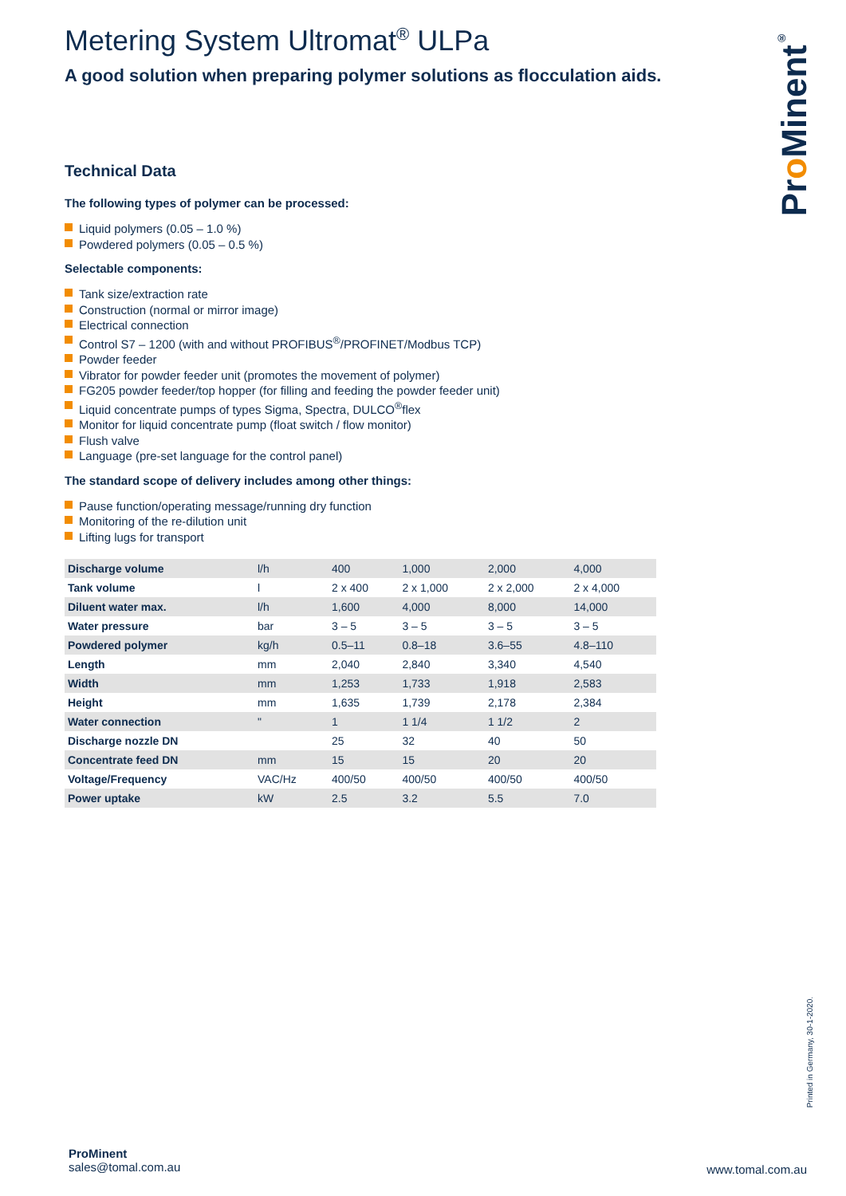Pro Minent<sup>®</sup>
Metering System Ultromat<sup>®</sup> ULPa
A good solution when preparing polymer solutions as flocculation aids.
Technical Data
The following types of polymer can be processed:
Liquid polymers (0.05 – 1.0 %)
Powdered polymers (0.05 – 0.5 %)
Selectable components:
Tank size/extraction rate
Construction (normal or mirror image)
Electrical connection
Control S7 – 1200 (with and without PROFIBUS<sup>®</sup>/PROFINET/Modbus TCP)
Powder feeder
Vibrator for powder feeder unit (promotes the movement of polymer)
FG205 powder feeder/top hopper (for filling and feeding the powder feeder unit)
Liquid concentrate pumps of types Sigma, Spectra, DULCO<sup>®</sup>flex
Monitor for liquid concentrate pump (float switch / flow monitor)
Flush valve
Language (pre-set language for the control panel)
The standard scope of delivery includes among other things:
Pause function/operating message/running dry function
Monitoring of the re-dilution unit
Lifting lugs for transport
| Discharge volume | l/h | 400 | 1,000 | 2,000 | 4,000 |
| Tank volume | l | 2 x 400 | 2 x 1,000 | 2 x 2,000 | 2 x 4,000 |
| Diluent water max. | l/h | 1,600 | 4,000 | 8,000 | 14,000 |
| Water pressure | bar | 3 – 5 | 3 – 5 | 3 – 5 | 3 – 5 |
| Powdered polymer | kg/h | 0.5–11 | 0.8–18 | 3.6–55 | 4.8–110 |
| Length | mm | 2,040 | 2,840 | 3,340 | 4,540 |
| Width | mm | 1,253 | 1,733 | 1,918 | 2,583 |
| Height | mm | 1,635 | 1,739 | 2,178 | 2,384 |
| Water connection | " | 1 | 1 1/4 | 1 1/2 | 2 |
| Discharge nozzle DN | | 25 | 32 | 40 | 50 |
| Concentrate feed DN | mm | 15 | 15 | 20 | 20 |
| Voltage/Frequency | VAC/Hz | 400/50 | 400/50 | 400/50 | 400/50 |
| Power uptake | kW | 2.5 | 3.2 | 5.5 | 7.0 |
Printed in Germany, 30-1-2020.
ProMinent
sales@tomal.com.au
www.tomal.com.au